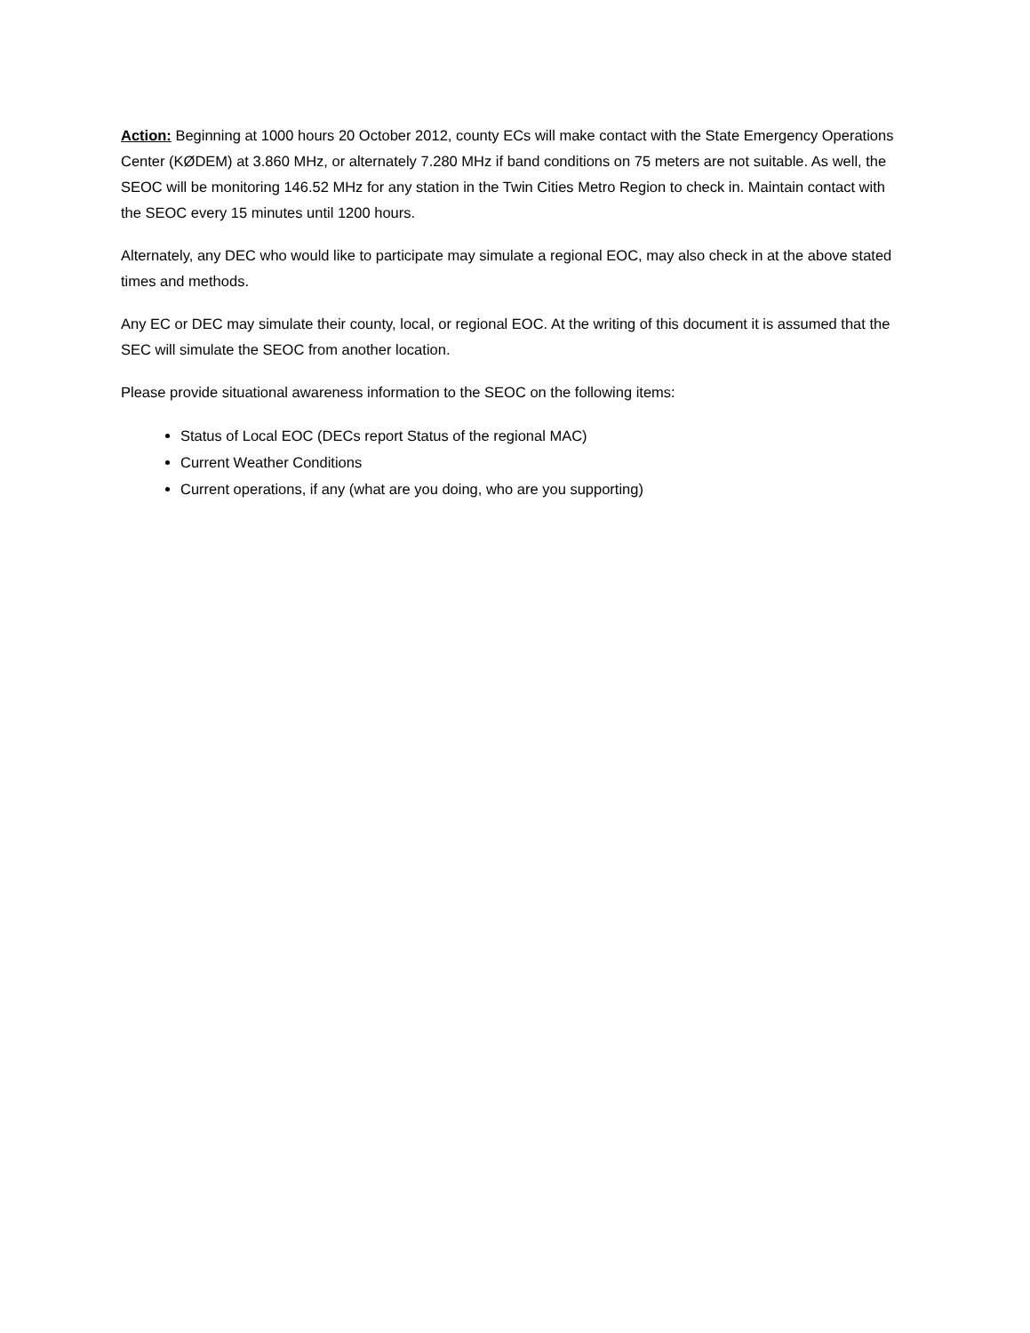Action: Beginning at 1000 hours 20 October 2012, county ECs will make contact with the State Emergency Operations Center (KØDEM) at 3.860 MHz, or alternately 7.280 MHz if band conditions on 75 meters are not suitable. As well, the SEOC will be monitoring 146.52 MHz for any station in the Twin Cities Metro Region to check in. Maintain contact with the SEOC every 15 minutes until 1200 hours.
Alternately, any DEC who would like to participate may simulate a regional EOC, may also check in at the above stated times and methods.
Any EC or DEC may simulate their county, local, or regional EOC. At the writing of this document it is assumed that the SEC will simulate the SEOC from another location.
Please provide situational awareness information to the SEOC on the following items:
Status of Local EOC (DECs report Status of the regional MAC)
Current Weather Conditions
Current operations, if any (what are you doing, who are you supporting)